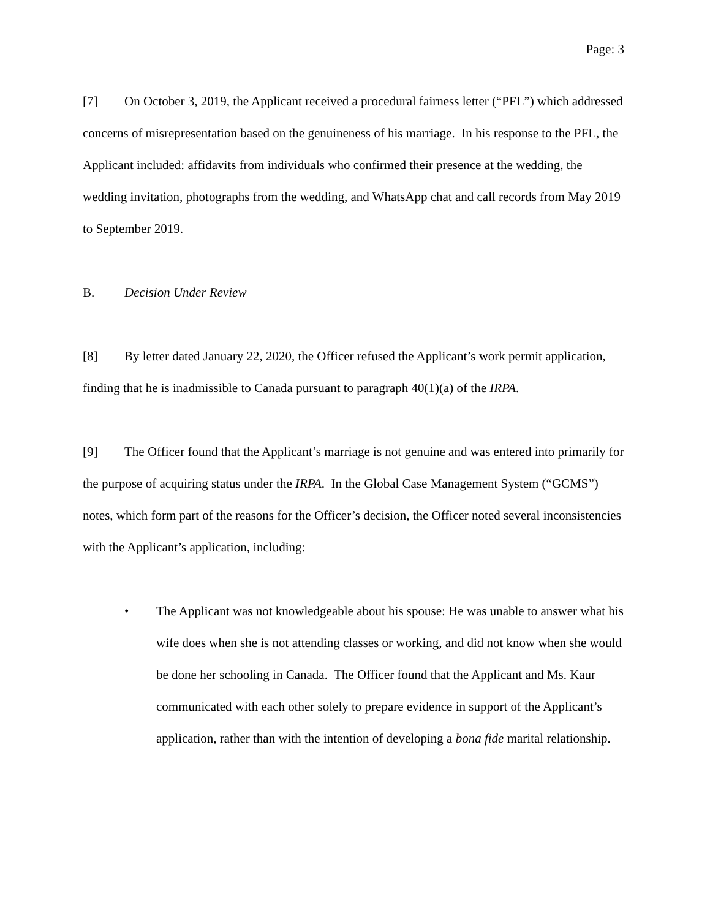Page: 3
[7] On October 3, 2019, the Applicant received a procedural fairness letter (“PFL”) which addressed concerns of misrepresentation based on the genuineness of his marriage. In his response to the PFL, the Applicant included: affidavits from individuals who confirmed their presence at the wedding, the wedding invitation, photographs from the wedding, and WhatsApp chat and call records from May 2019 to September 2019.
B. Decision Under Review
[8] By letter dated January 22, 2020, the Officer refused the Applicant’s work permit application, finding that he is inadmissible to Canada pursuant to paragraph 40(1)(a) of the IRPA.
[9] The Officer found that the Applicant’s marriage is not genuine and was entered into primarily for the purpose of acquiring status under the IRPA. In the Global Case Management System (“GCMS”) notes, which form part of the reasons for the Officer’s decision, the Officer noted several inconsistencies with the Applicant’s application, including:
• The Applicant was not knowledgeable about his spouse: He was unable to answer what his wife does when she is not attending classes or working, and did not know when she would be done her schooling in Canada. The Officer found that the Applicant and Ms. Kaur communicated with each other solely to prepare evidence in support of the Applicant’s application, rather than with the intention of developing a bona fide marital relationship.